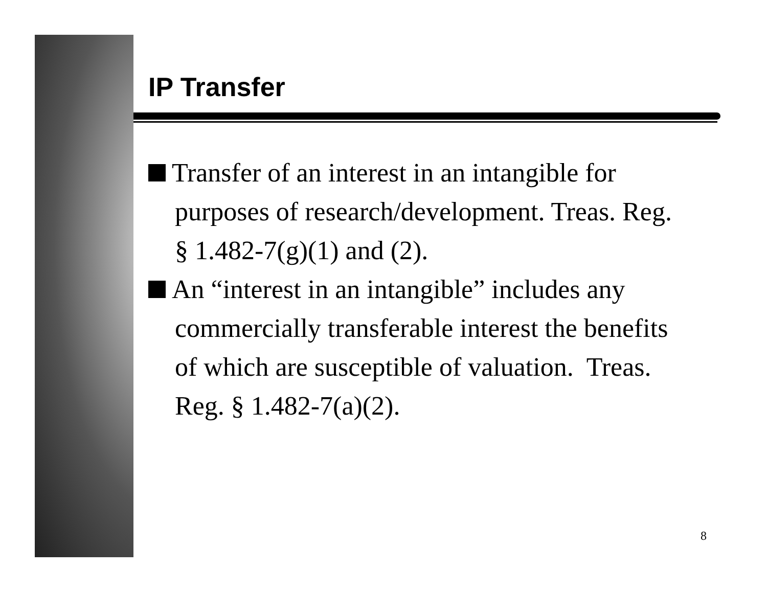IP Transfer
Transfer of an interest in an intangible for purposes of research/development. Treas. Reg. § 1.482-7(g)(1) and (2).
An “interest in an intangible” includes any commercially transferable interest the benefits of which are susceptible of valuation. Treas. Reg. § 1.482-7(a)(2).
8